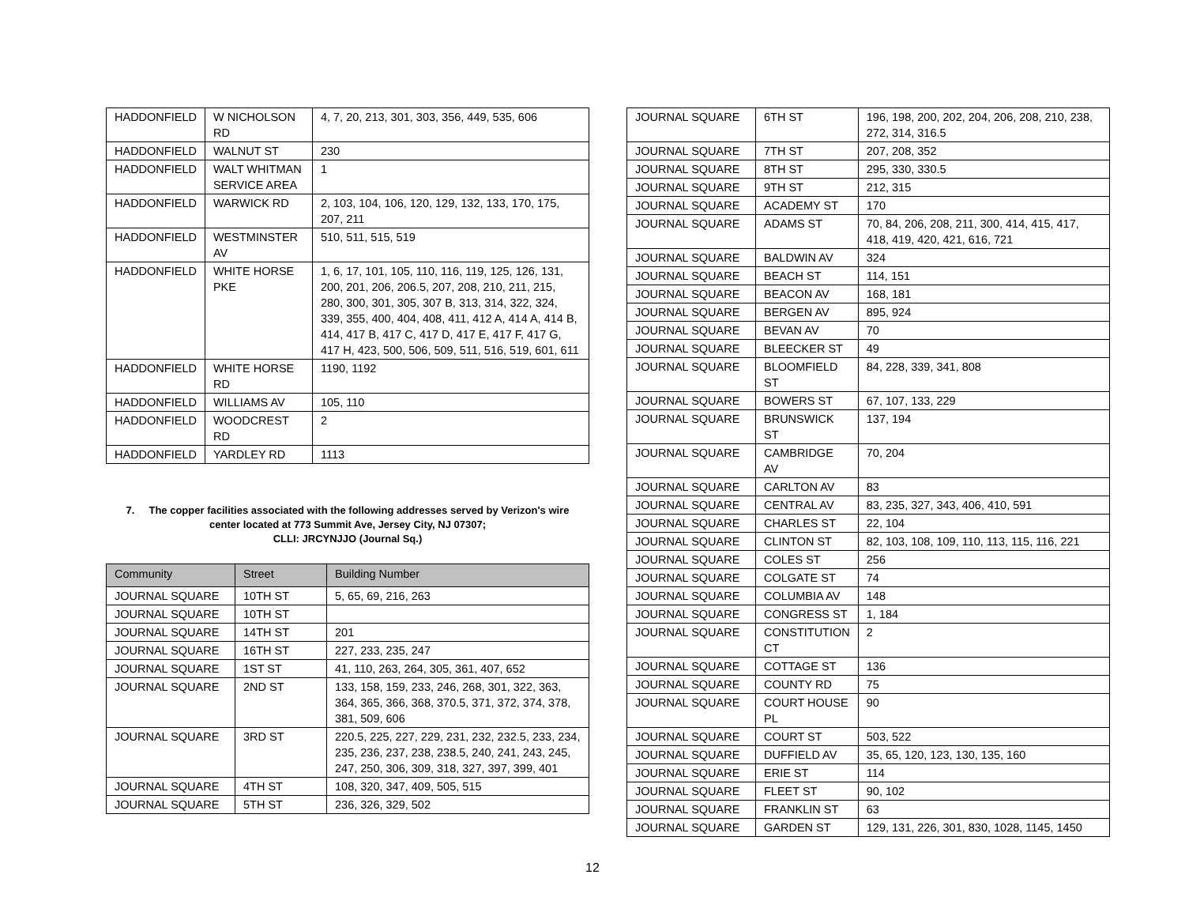| HADDONFIELD | W NICHOLSON RD | 4, 7, 20, 213, 301, 303, 356, 449, 535, 606 |
| HADDONFIELD | WALNUT ST | 230 |
| HADDONFIELD | WALT WHITMAN SERVICE AREA | 1 |
| HADDONFIELD | WARWICK RD | 2, 103, 104, 106, 120, 129, 132, 133, 170, 175, 207, 211 |
| HADDONFIELD | WESTMINSTER AV | 510, 511, 515, 519 |
| HADDONFIELD | WHITE HORSE PKE | 1, 6, 17, 101, 105, 110, 116, 119, 125, 126, 131, 200, 201, 206, 206.5, 207, 208, 210, 211, 215, 280, 300, 301, 305, 307 B, 313, 314, 322, 324, 339, 355, 400, 404, 408, 411, 412 A, 414 A, 414 B, 414, 417 B, 417 C, 417 D, 417 E, 417 F, 417 G, 417 H, 423, 500, 506, 509, 511, 516, 519, 601, 611 |
| HADDONFIELD | WHITE HORSE RD | 1190, 1192 |
| HADDONFIELD | WILLIAMS AV | 105, 110 |
| HADDONFIELD | WOODCREST RD | 2 |
| HADDONFIELD | YARDLEY RD | 1113 |
7. The copper facilities associated with the following addresses served by Verizon's wire center located at 773 Summit Ave, Jersey City, NJ 07307;
CLLI: JRCYNJJO (Journal Sq.)
| Community | Street | Building Number |
| --- | --- | --- |
| JOURNAL SQUARE | 10TH ST | 5, 65, 69, 216, 263 |
| JOURNAL SQUARE | 10TH ST | |
| JOURNAL SQUARE | 14TH ST | 201 |
| JOURNAL SQUARE | 16TH ST | 227, 233, 235, 247 |
| JOURNAL SQUARE | 1ST ST | 41, 110, 263, 264, 305, 361, 407, 652 |
| JOURNAL SQUARE | 2ND ST | 133, 158, 159, 233, 246, 268, 301, 322, 363, 364, 365, 366, 368, 370.5, 371, 372, 374, 378, 381, 509, 606 |
| JOURNAL SQUARE | 3RD ST | 220.5, 225, 227, 229, 231, 232, 232.5, 233, 234, 235, 236, 237, 238, 238.5, 240, 241, 243, 245, 247, 250, 306, 309, 318, 327, 397, 399, 401 |
| JOURNAL SQUARE | 4TH ST | 108, 320, 347, 409, 505, 515 |
| JOURNAL SQUARE | 5TH ST | 236, 326, 329, 502 |
| JOURNAL SQUARE | 6TH ST | 196, 198, 200, 202, 204, 206, 208, 210, 238, 272, 314, 316.5 |
| JOURNAL SQUARE | 7TH ST | 207, 208, 352 |
| JOURNAL SQUARE | 8TH ST | 295, 330, 330.5 |
| JOURNAL SQUARE | 9TH ST | 212, 315 |
| JOURNAL SQUARE | ACADEMY ST | 170 |
| JOURNAL SQUARE | ADAMS ST | 70, 84, 206, 208, 211, 300, 414, 415, 417, 418, 419, 420, 421, 616, 721 |
| JOURNAL SQUARE | BALDWIN AV | 324 |
| JOURNAL SQUARE | BEACH ST | 114, 151 |
| JOURNAL SQUARE | BEACON AV | 168, 181 |
| JOURNAL SQUARE | BERGEN AV | 895, 924 |
| JOURNAL SQUARE | BEVAN AV | 70 |
| JOURNAL SQUARE | BLEECKER ST | 49 |
| JOURNAL SQUARE | BLOOMFIELD ST | 84, 228, 339, 341, 808 |
| JOURNAL SQUARE | BOWERS ST | 67, 107, 133, 229 |
| JOURNAL SQUARE | BRUNSWICK ST | 137, 194 |
| JOURNAL SQUARE | CAMBRIDGE AV | 70, 204 |
| JOURNAL SQUARE | CARLTON AV | 83 |
| JOURNAL SQUARE | CENTRAL AV | 83, 235, 327, 343, 406, 410, 591 |
| JOURNAL SQUARE | CHARLES ST | 22, 104 |
| JOURNAL SQUARE | CLINTON ST | 82, 103, 108, 109, 110, 113, 115, 116, 221 |
| JOURNAL SQUARE | COLES ST | 256 |
| JOURNAL SQUARE | COLGATE ST | 74 |
| JOURNAL SQUARE | COLUMBIA AV | 148 |
| JOURNAL SQUARE | CONGRESS ST | 1, 184 |
| JOURNAL SQUARE | CONSTITUTION CT | 2 |
| JOURNAL SQUARE | COTTAGE ST | 136 |
| JOURNAL SQUARE | COUNTY RD | 75 |
| JOURNAL SQUARE | COURT HOUSE PL | 90 |
| JOURNAL SQUARE | COURT ST | 503, 522 |
| JOURNAL SQUARE | DUFFIELD AV | 35, 65, 120, 123, 130, 135, 160 |
| JOURNAL SQUARE | ERIE ST | 114 |
| JOURNAL SQUARE | FLEET ST | 90, 102 |
| JOURNAL SQUARE | FRANKLIN ST | 63 |
| JOURNAL SQUARE | GARDEN ST | 129, 131, 226, 301, 830, 1028, 1145, 1450 |
12